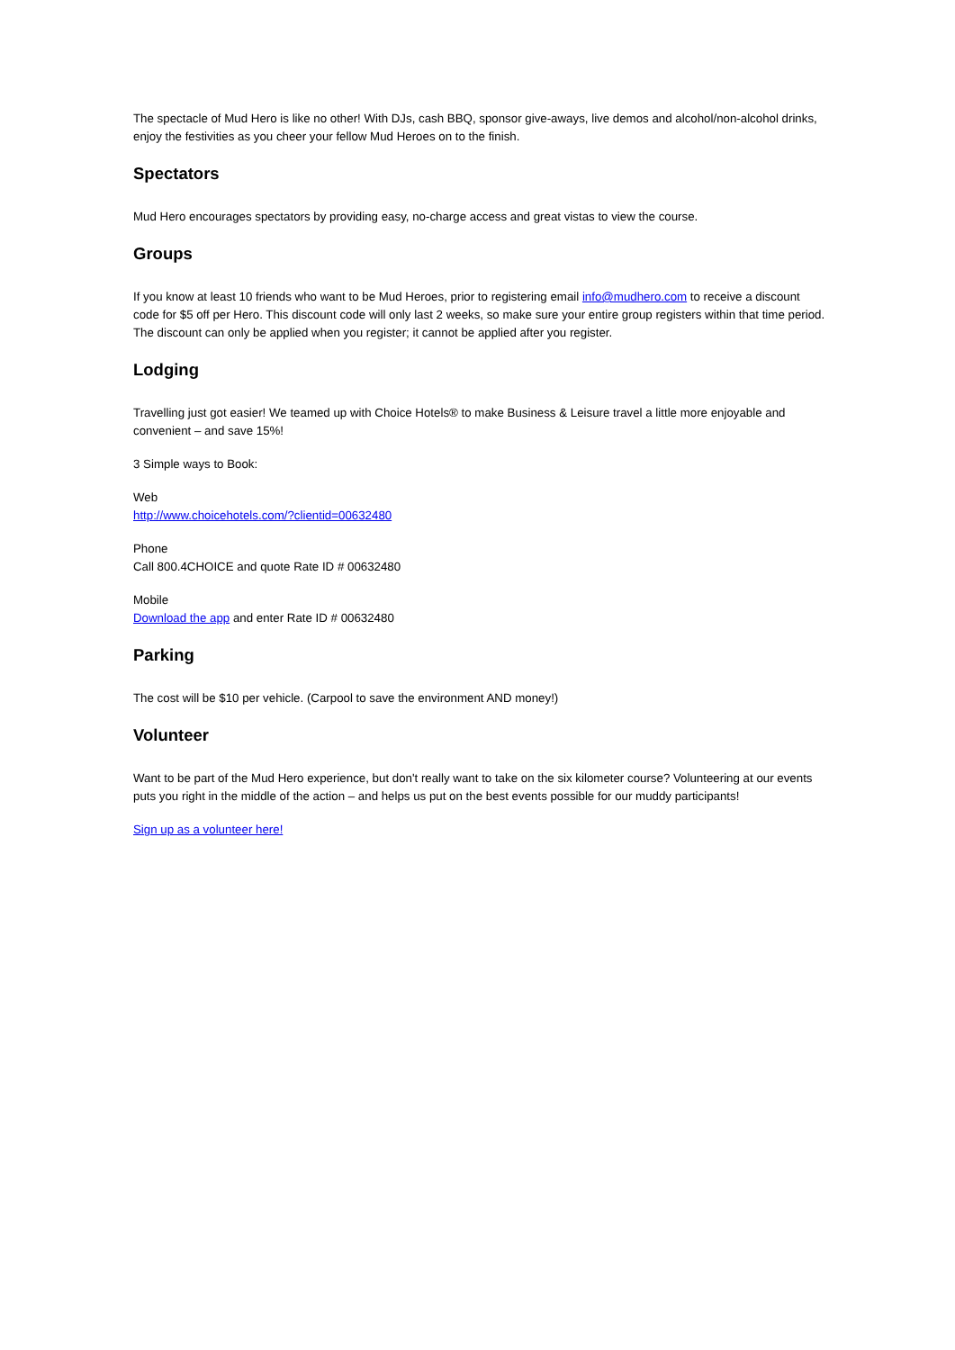The spectacle of Mud Hero is like no other! With DJs, cash BBQ, sponsor give-aways, live demos and alcohol/non-alcohol drinks, enjoy the festivities as you cheer your fellow Mud Heroes on to the finish.
Spectators
Mud Hero encourages spectators by providing easy, no-charge access and great vistas to view the course.
Groups
If you know at least 10 friends who want to be Mud Heroes, prior to registering email info@mudhero.com to receive a discount code for $5 off per Hero. This discount code will only last 2 weeks, so make sure your entire group registers within that time period. The discount can only be applied when you register; it cannot be applied after you register.
Lodging
Travelling just got easier! We teamed up with Choice Hotels® to make Business & Leisure travel a little more enjoyable and convenient – and save 15%!
3 Simple ways to Book:
Web
http://www.choicehotels.com/?clientid=00632480
Phone
Call 800.4CHOICE and quote Rate ID # 00632480
Mobile
Download the app and enter Rate ID # 00632480
Parking
The cost will be $10 per vehicle. (Carpool to save the environment AND money!)
Volunteer
Want to be part of the Mud Hero experience, but don't really want to take on the six kilometer course? Volunteering at our events puts you right in the middle of the action – and helps us put on the best events possible for our muddy participants!
Sign up as a volunteer here!